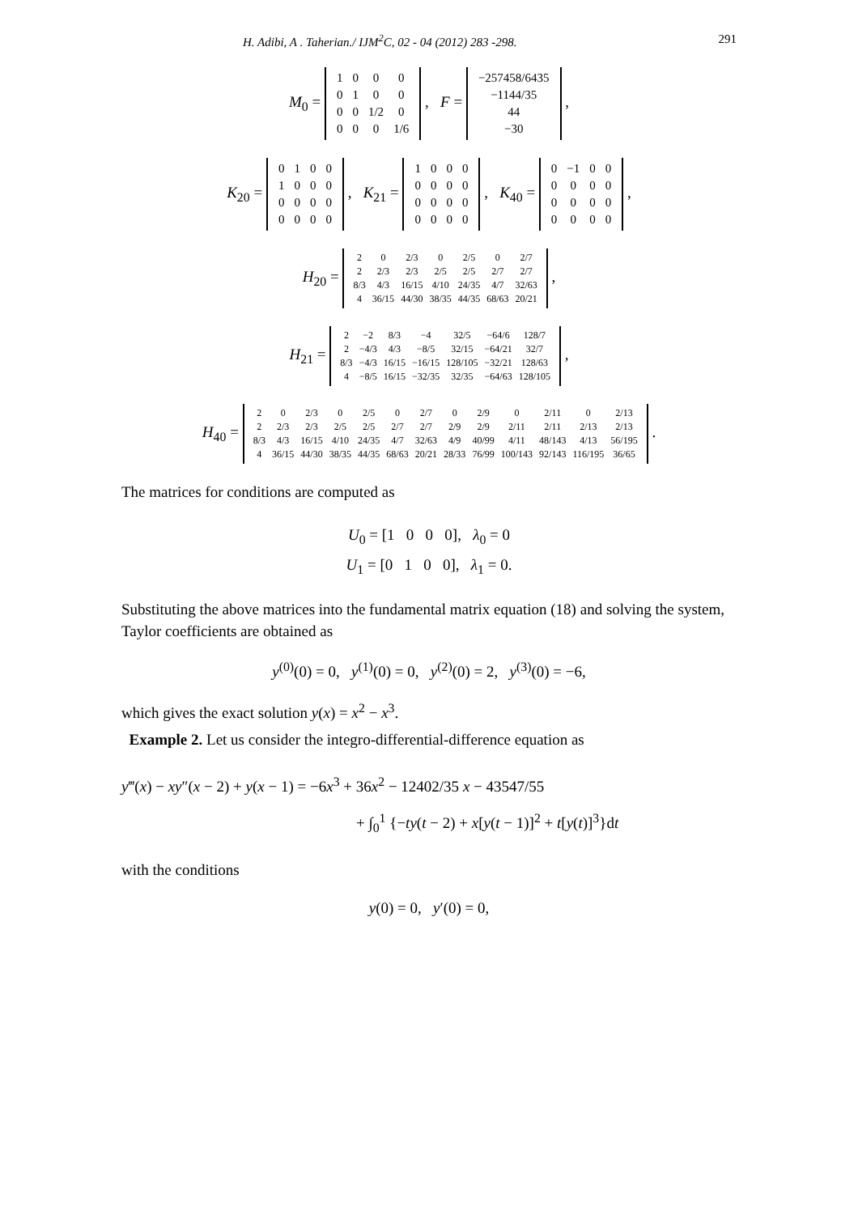H. Adibi, A . Taherian./ IJM<sup>2</sup>C, 02 - 04 (2012) 283 -298. 291
M<sub>0</sub> =
| 1 | 0 | 0 | 0 |
| 0 | 1 | 0 | 0 |
| 0 | 0 | 1/2 | 0 |
| 0 | 0 | 0 | 1/6 |
, F =
| −257458/6435 |
| −1144/35 |
| 44 |
| −30 |
,
K<sub>20</sub> =
| 0 | 1 | 0 | 0 |
| 1 | 0 | 0 | 0 |
| 0 | 0 | 0 | 0 |
| 0 | 0 | 0 | 0 |
, K<sub>21</sub> =
| 1 | 0 | 0 | 0 |
| 0 | 0 | 0 | 0 |
| 0 | 0 | 0 | 0 |
| 0 | 0 | 0 | 0 |
, K<sub>40</sub> =
| 0 | −1 | 0 | 0 |
| 0 | 0 | 0 | 0 |
| 0 | 0 | 0 | 0 |
| 0 | 0 | 0 | 0 |
,
H<sub>20</sub> =
| 2 | 0 | 2/3 | 0 | 2/5 | 0 | 2/7 |
| 2 | 2/3 | 2/3 | 2/5 | 2/5 | 2/7 | 2/7 |
| 8/3 | 4/3 | 16/15 | 4/10 | 24/35 | 4/7 | 32/63 |
| 4 | 36/15 | 44/30 | 38/35 | 44/35 | 68/63 | 20/21 |
,
H<sub>21</sub> =
| 2 | −2 | 8/3 | −4 | 32/5 | −64/6 | 128/7 |
| 2 | −4/3 | 4/3 | −8/5 | 32/15 | −64/21 | 32/7 |
| 8/3 | −4/3 | 16/15 | −16/15 | 128/105 | −32/21 | 128/63 |
| 4 | −8/5 | 16/15 | −32/35 | 32/35 | −64/63 | 128/105 |
,
H<sub>40</sub> =
| 2 | 0 | 2/3 | 0 | 2/5 | 0 | 2/7 | 0 | 2/9 | 0 | 2/11 | 0 | 2/13 |
| 2 | 2/3 | 2/3 | 2/5 | 2/5 | 2/7 | 2/7 | 2/9 | 2/9 | 2/11 | 2/11 | 2/13 | 2/13 |
| 8/3 | 4/3 | 16/15 | 4/10 | 24/35 | 4/7 | 32/63 | 4/9 | 40/99 | 4/11 | 48/143 | 4/13 | 56/195 |
| 4 | 36/15 | 44/30 | 38/35 | 44/35 | 68/63 | 20/21 | 28/33 | 76/99 | 100/143 | 92/143 | 116/195 | 36/65 |
.
The matrices for conditions are computed as
U<sub>0</sub> = [1 0 0 0], λ<sub>0</sub> = 0
U<sub>1</sub> = [0 1 0 0], λ<sub>1</sub> = 0.
Substituting the above matrices into the fundamental matrix equation (18) and solving the system, Taylor coefficients are obtained as
y<sup>(0)</sup>(0) = 0, y<sup>(1)</sup>(0) = 0, y<sup>(2)</sup>(0) = 2, y<sup>(3)</sup>(0) = −6,
which gives the exact solution y(x) = x<sup>2</sup> − x<sup>3</sup>.
Example 2. Let us consider the integro-differential-difference equation as
y‴(x) − xy″(x − 2) + y(x − 1) = −6x<sup>3</sup> + 36x<sup>2</sup> − 12402/35 x − 43547/55
+ ∫<sub>0</sub><sup>1</sup> {−ty(t − 2) + x[y(t − 1)]<sup>2</sup> + t[y(t)]<sup>3</sup>}dt
with the conditions
y(0) = 0, y′(0) = 0,